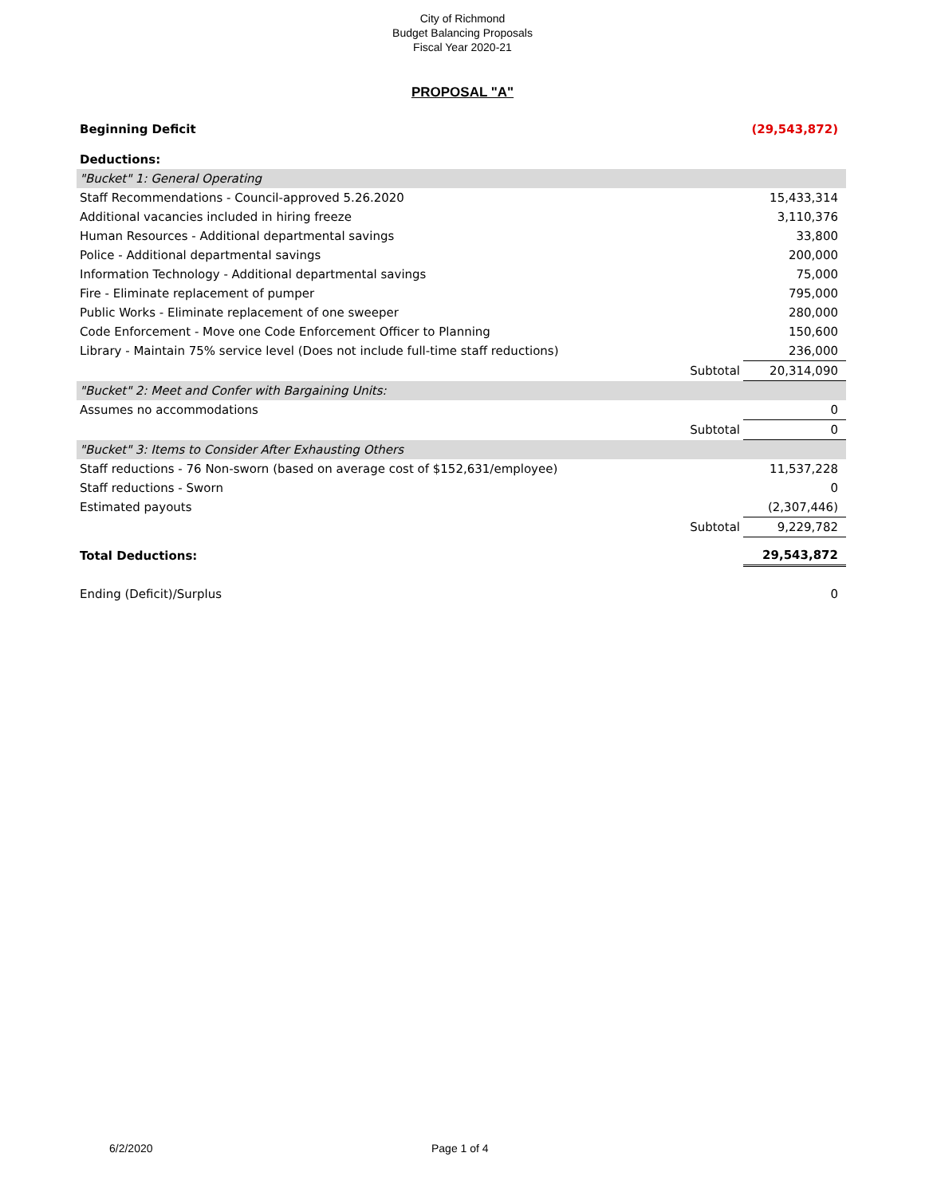City of Richmond
Budget Balancing Proposals
Fiscal Year 2020-21
PROPOSAL "A"
| Beginning Deficit | | (29,543,872) |
| Deductions: | | |
| "Bucket" 1: General Operating | | |
| Staff Recommendations - Council-approved 5.26.2020 | | 15,433,314 |
| Additional vacancies included in hiring freeze | | 3,110,376 |
| Human Resources - Additional departmental savings | | 33,800 |
| Police - Additional departmental savings | | 200,000 |
| Information Technology - Additional departmental savings | | 75,000 |
| Fire - Eliminate replacement of pumper | | 795,000 |
| Public Works - Eliminate replacement of one sweeper | | 280,000 |
| Code Enforcement - Move one Code Enforcement Officer to Planning | | 150,600 |
| Library - Maintain 75% service level (Does not include full-time staff reductions) | | 236,000 |
| | Subtotal | 20,314,090 |
| "Bucket" 2: Meet and Confer with Bargaining Units: | | |
| Assumes no accommodations | | 0 |
| | Subtotal | 0 |
| "Bucket" 3: Items to Consider After Exhausting Others | | |
| Staff reductions - 76 Non-sworn (based on average cost of $152,631/employee) | | 11,537,228 |
| Staff reductions - Sworn | | 0 |
| Estimated payouts | | (2,307,446) |
| | Subtotal | 9,229,782 |
| Total Deductions: | | 29,543,872 |
| Ending (Deficit)/Surplus | | 0 |
6/2/2020 Page 1 of 4